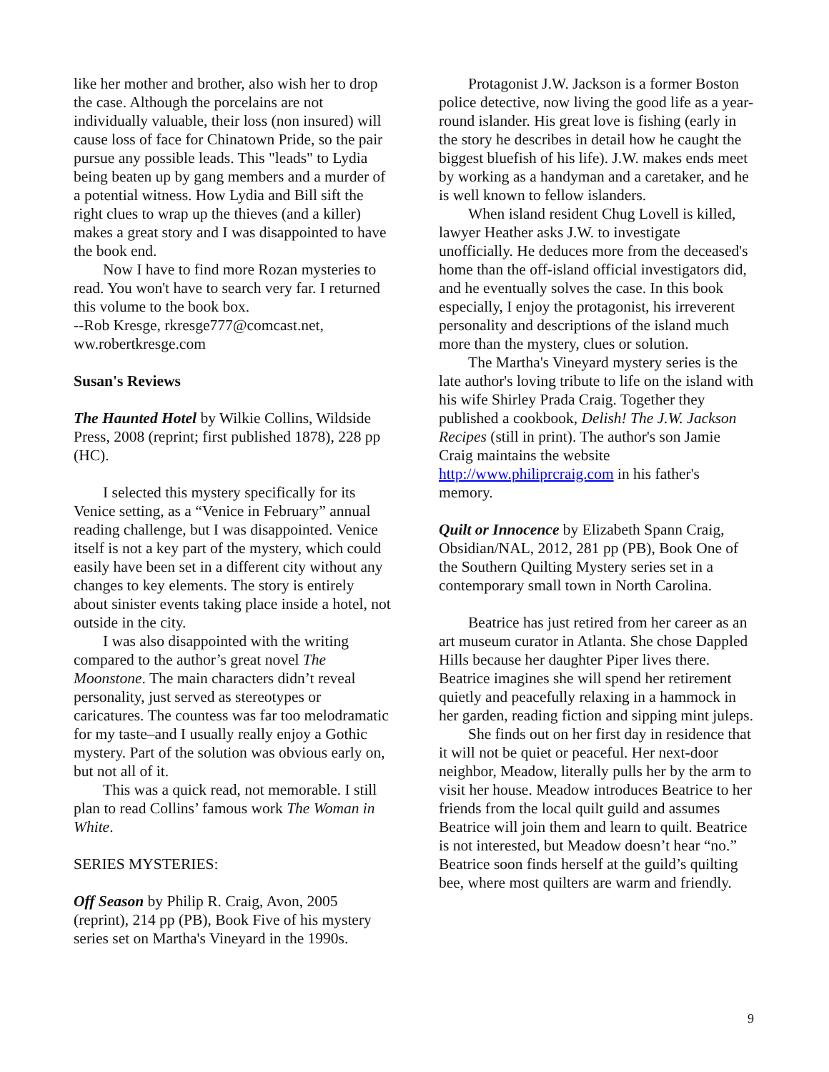like her mother and brother, also wish her to drop the case. Although the porcelains are not individually valuable, their loss (non insured) will cause loss of face for Chinatown Pride, so the pair pursue any possible leads. This "leads" to Lydia being beaten up by gang members and a murder of a potential witness. How Lydia and Bill sift the right clues to wrap up the thieves (and a killer) makes a great story and I was disappointed to have the book end.
Now I have to find more Rozan mysteries to read. You won't have to search very far. I returned this volume to the book box.
--Rob Kresge, rkresge777@comcast.net, ww.robertkresge.com
Susan's Reviews
The Haunted Hotel by Wilkie Collins, Wildside Press, 2008 (reprint; first published 1878), 228 pp (HC).
I selected this mystery specifically for its Venice setting, as a “Venice in February” annual reading challenge, but I was disappointed. Venice itself is not a key part of the mystery, which could easily have been set in a different city without any changes to key elements. The story is entirely about sinister events taking place inside a hotel, not outside in the city.
I was also disappointed with the writing compared to the author’s great novel The Moonstone. The main characters didn’t reveal personality, just served as stereotypes or caricatures. The countess was far too melodramatic for my taste–and I usually really enjoy a Gothic mystery. Part of the solution was obvious early on, but not all of it.
This was a quick read, not memorable. I still plan to read Collins’ famous work The Woman in White.
SERIES MYSTERIES:
Off Season by Philip R. Craig, Avon, 2005 (reprint), 214 pp (PB), Book Five of his mystery series set on Martha's Vineyard in the 1990s.
Protagonist J.W. Jackson is a former Boston police detective, now living the good life as a year-round islander. His great love is fishing (early in the story he describes in detail how he caught the biggest bluefish of his life). J.W. makes ends meet by working as a handyman and a caretaker, and he is well known to fellow islanders.
When island resident Chug Lovell is killed, lawyer Heather asks J.W. to investigate unofficially. He deduces more from the deceased's home than the off-island official investigators did, and he eventually solves the case. In this book especially, I enjoy the protagonist, his irreverent personality and descriptions of the island much more than the mystery, clues or solution.
The Martha's Vineyard mystery series is the late author's loving tribute to life on the island with his wife Shirley Prada Craig. Together they published a cookbook, Delish! The J.W. Jackson Recipes (still in print). The author's son Jamie Craig maintains the website http://www.philiprcraig.com in his father's memory.
Quilt or Innocence by Elizabeth Spann Craig, Obsidian/NAL, 2012, 281 pp (PB), Book One of the Southern Quilting Mystery series set in a contemporary small town in North Carolina.
Beatrice has just retired from her career as an art museum curator in Atlanta. She chose Dappled Hills because her daughter Piper lives there. Beatrice imagines she will spend her retirement quietly and peacefully relaxing in a hammock in her garden, reading fiction and sipping mint juleps.
She finds out on her first day in residence that it will not be quiet or peaceful. Her next-door neighbor, Meadow, literally pulls her by the arm to visit her house. Meadow introduces Beatrice to her friends from the local quilt guild and assumes Beatrice will join them and learn to quilt. Beatrice is not interested, but Meadow doesn’t hear “no.” Beatrice soon finds herself at the guild’s quilting bee, where most quilters are warm and friendly.
9